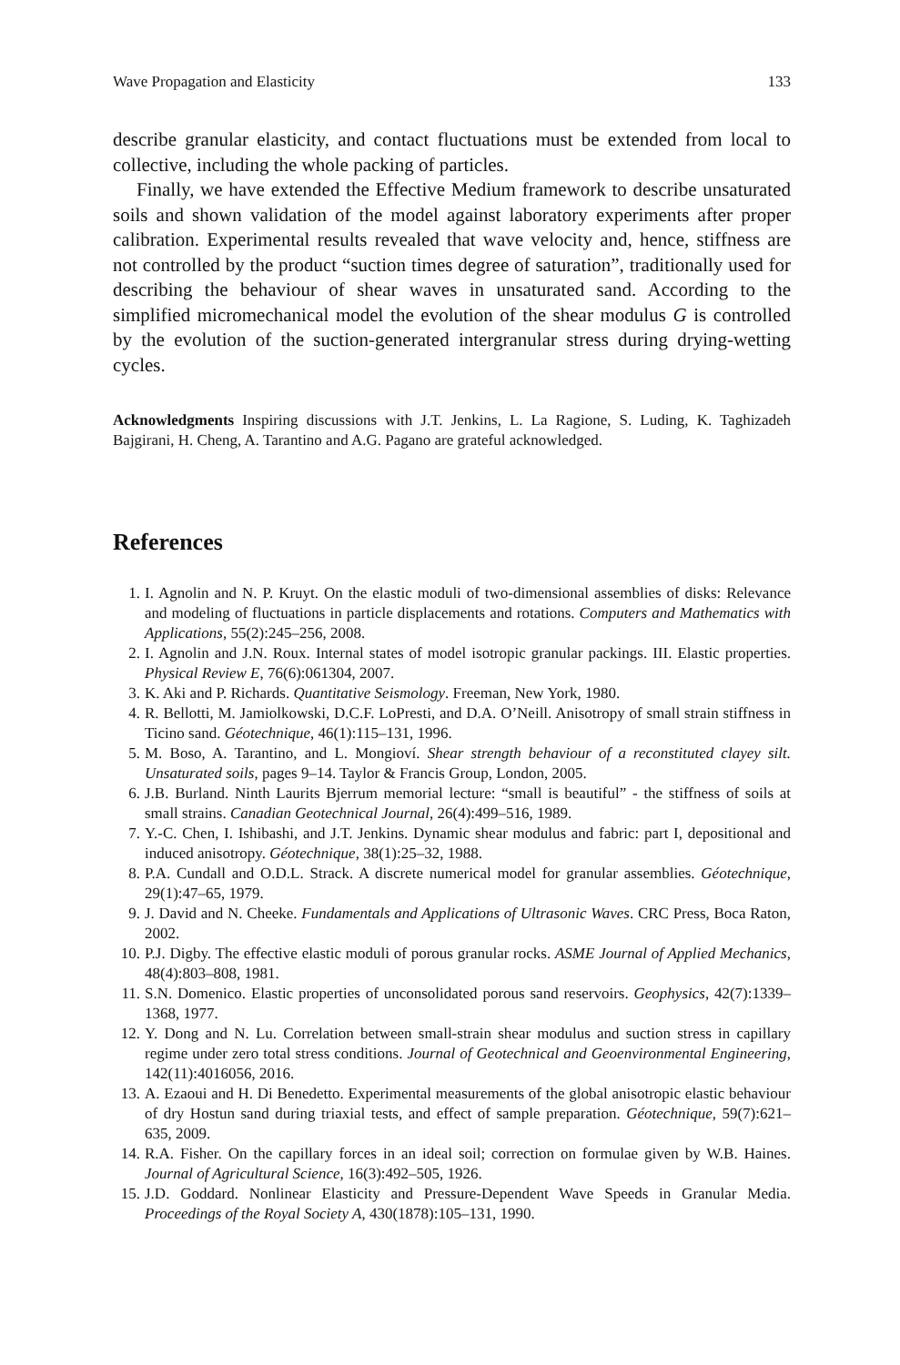Wave Propagation and Elasticity 133
describe granular elasticity, and contact fluctuations must be extended from local to collective, including the whole packing of particles.
Finally, we have extended the Effective Medium framework to describe unsaturated soils and shown validation of the model against laboratory experiments after proper calibration. Experimental results revealed that wave velocity and, hence, stiffness are not controlled by the product “suction times degree of saturation”, traditionally used for describing the behaviour of shear waves in unsaturated sand. According to the simplified micromechanical model the evolution of the shear modulus G is controlled by the evolution of the suction-generated intergranular stress during drying-wetting cycles.
Acknowledgments Inspiring discussions with J.T. Jenkins, L. La Ragione, S. Luding, K. Taghizadeh Bajgirani, H. Cheng, A. Tarantino and A.G. Pagano are grateful acknowledged.
References
1. I. Agnolin and N. P. Kruyt. On the elastic moduli of two-dimensional assemblies of disks: Relevance and modeling of fluctuations in particle displacements and rotations. Computers and Mathematics with Applications, 55(2):245–256, 2008.
2. I. Agnolin and J.N. Roux. Internal states of model isotropic granular packings. III. Elastic properties. Physical Review E, 76(6):061304, 2007.
3. K. Aki and P. Richards. Quantitative Seismology. Freeman, New York, 1980.
4. R. Bellotti, M. Jamiolkowski, D.C.F. LoPresti, and D.A. O’Neill. Anisotropy of small strain stiffness in Ticino sand. Géotechnique, 46(1):115–131, 1996.
5. M. Boso, A. Tarantino, and L. Mongioví. Shear strength behaviour of a reconstituted clayey silt. Unsaturated soils, pages 9–14. Taylor & Francis Group, London, 2005.
6. J.B. Burland. Ninth Laurits Bjerrum memorial lecture: “small is beautiful” - the stiffness of soils at small strains. Canadian Geotechnical Journal, 26(4):499–516, 1989.
7. Y.-C. Chen, I. Ishibashi, and J.T. Jenkins. Dynamic shear modulus and fabric: part I, depositional and induced anisotropy. Géotechnique, 38(1):25–32, 1988.
8. P.A. Cundall and O.D.L. Strack. A discrete numerical model for granular assemblies. Géotechnique, 29(1):47–65, 1979.
9. J. David and N. Cheeke. Fundamentals and Applications of Ultrasonic Waves. CRC Press, Boca Raton, 2002.
10. P.J. Digby. The effective elastic moduli of porous granular rocks. ASME Journal of Applied Mechanics, 48(4):803–808, 1981.
11. S.N. Domenico. Elastic properties of unconsolidated porous sand reservoirs. Geophysics, 42(7):1339–1368, 1977.
12. Y. Dong and N. Lu. Correlation between small-strain shear modulus and suction stress in capillary regime under zero total stress conditions. Journal of Geotechnical and Geoenvironmental Engineering, 142(11):4016056, 2016.
13. A. Ezaoui and H. Di Benedetto. Experimental measurements of the global anisotropic elastic behaviour of dry Hostun sand during triaxial tests, and effect of sample preparation. Géotechnique, 59(7):621–635, 2009.
14. R.A. Fisher. On the capillary forces in an ideal soil; correction on formulae given by W.B. Haines. Journal of Agricultural Science, 16(3):492–505, 1926.
15. J.D. Goddard. Nonlinear Elasticity and Pressure-Dependent Wave Speeds in Granular Media. Proceedings of the Royal Society A, 430(1878):105–131, 1990.